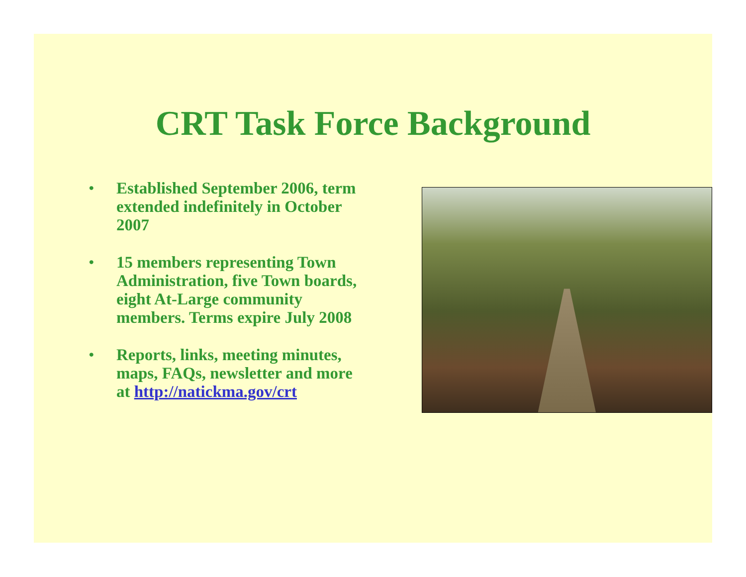CRT Task Force Background
• Established September 2006, term extended indefinitely in October 2007
• 15 members representing Town Administration, five Town boards, eight At-Large community members. Terms expire July 2008
• Reports, links, meeting minutes, maps, FAQs, newsletter and more at http://natickma.gov/crt